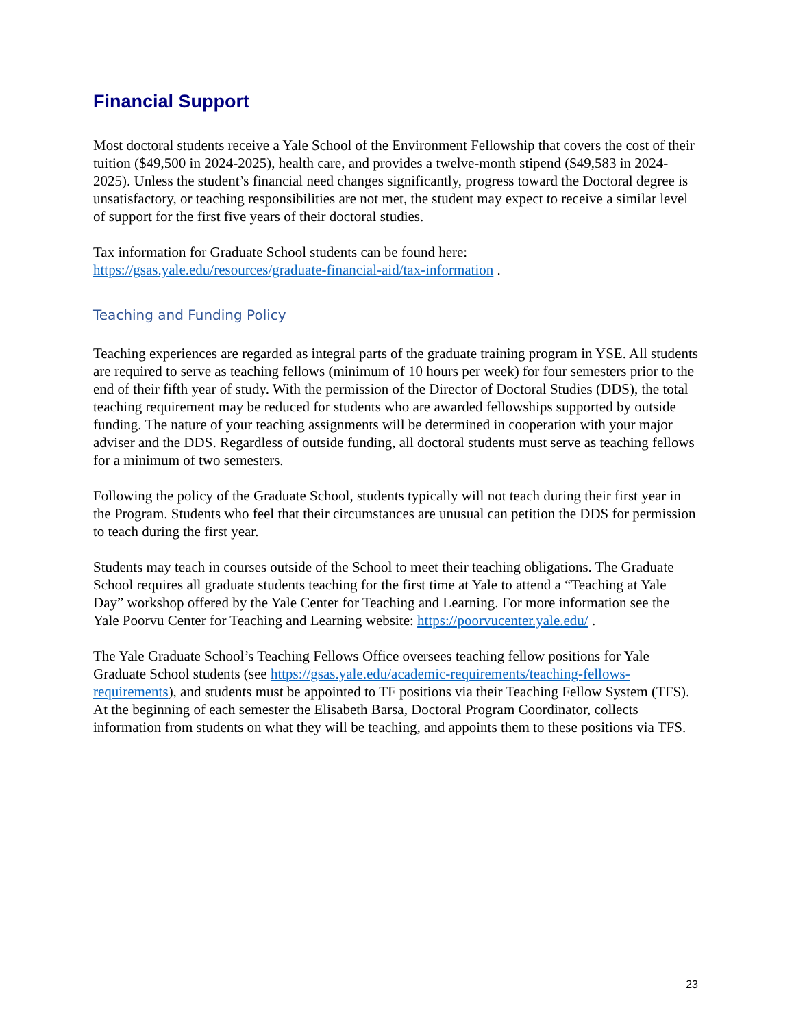Financial Support
Most doctoral students receive a Yale School of the Environment Fellowship that covers the cost of their tuition ($49,500 in 2024-2025), health care, and provides a twelve-month stipend ($49,583 in 2024-2025). Unless the student’s financial need changes significantly, progress toward the Doctoral degree is unsatisfactory, or teaching responsibilities are not met, the student may expect to receive a similar level of support for the first five years of their doctoral studies.
Tax information for Graduate School students can be found here:
https://gsas.yale.edu/resources/graduate-financial-aid/tax-information .
Teaching and Funding Policy
Teaching experiences are regarded as integral parts of the graduate training program in YSE. All students are required to serve as teaching fellows (minimum of 10 hours per week) for four semesters prior to the end of their fifth year of study. With the permission of the Director of Doctoral Studies (DDS), the total teaching requirement may be reduced for students who are awarded fellowships supported by outside funding. The nature of your teaching assignments will be determined in cooperation with your major adviser and the DDS. Regardless of outside funding, all doctoral students must serve as teaching fellows for a minimum of two semesters.
Following the policy of the Graduate School, students typically will not teach during their first year in the Program. Students who feel that their circumstances are unusual can petition the DDS for permission to teach during the first year.
Students may teach in courses outside of the School to meet their teaching obligations. The Graduate School requires all graduate students teaching for the first time at Yale to attend a “Teaching at Yale Day” workshop offered by the Yale Center for Teaching and Learning. For more information see the Yale Poorvu Center for Teaching and Learning website: https://poorvucenter.yale.edu/ .
The Yale Graduate School’s Teaching Fellows Office oversees teaching fellow positions for Yale Graduate School students (see https://gsas.yale.edu/academic-requirements/teaching-fellows-requirements), and students must be appointed to TF positions via their Teaching Fellow System (TFS). At the beginning of each semester the Elisabeth Barsa, Doctoral Program Coordinator, collects information from students on what they will be teaching, and appoints them to these positions via TFS.
23